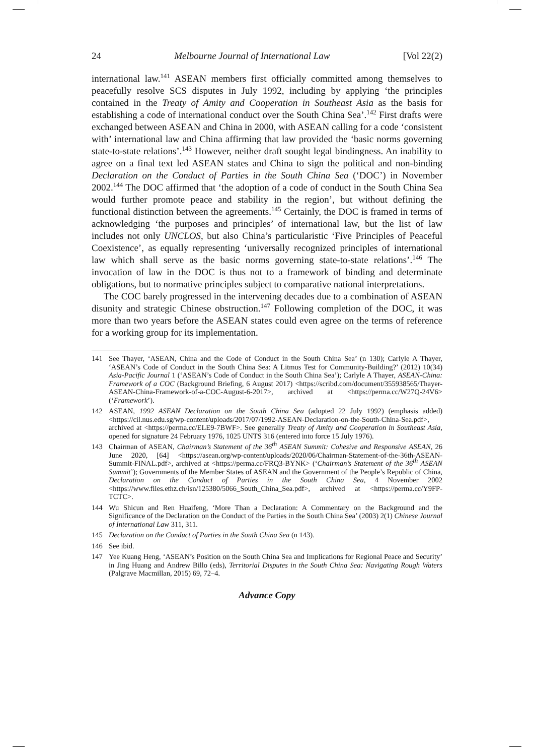24 Melbourne Journal of International Law [Vol 22(2)
international law.<sup>141</sup> ASEAN members first officially committed among themselves to peacefully resolve SCS disputes in July 1992, including by applying ‘the principles contained in the Treaty of Amity and Cooperation in Southeast Asia as the basis for establishing a code of international conduct over the South China Sea’.<sup>142</sup> First drafts were exchanged between ASEAN and China in 2000, with ASEAN calling for a code ‘consistent with’ international law and China affirming that law provided the ‘basic norms governing state-to-state relations’.<sup>143</sup> However, neither draft sought legal bindingness. An inability to agree on a final text led ASEAN states and China to sign the political and non-binding Declaration on the Conduct of Parties in the South China Sea (‘DOC’) in November 2002.<sup>144</sup> The DOC affirmed that ‘the adoption of a code of conduct in the South China Sea would further promote peace and stability in the region’, but without defining the functional distinction between the agreements.<sup>145</sup> Certainly, the DOC is framed in terms of acknowledging ‘the purposes and principles’ of international law, but the list of law includes not only UNCLOS, but also China’s particularistic ‘Five Principles of Peaceful Coexistence’, as equally representing ‘universally recognized principles of international law which shall serve as the basic norms governing state-to-state relations’.<sup>146</sup> The invocation of law in the DOC is thus not to a framework of binding and determinate obligations, but to normative principles subject to comparative national interpretations.
The COC barely progressed in the intervening decades due to a combination of ASEAN disunity and strategic Chinese obstruction.<sup>147</sup> Following completion of the DOC, it was more than two years before the ASEAN states could even agree on the terms of reference for a working group for its implementation.
141 See Thayer, ‘ASEAN, China and the Code of Conduct in the South China Sea’ (n 130); Carlyle A Thayer, ‘ASEAN’s Code of Conduct in the South China Sea: A Litmus Test for Community-Building?’ (2012) 10(34) Asia-Pacific Journal 1 (‘ASEAN’s Code of Conduct in the South China Sea’); Carlyle A Thayer, ASEAN-China: Framework of a COC (Background Briefing, 6 August 2017) <https://scribd.com/document/355938565/Thayer-ASEAN-China-Framework-of-a-COC-August-6-2017>, archived at <https://perma.cc/W27Q-24V6> (‘Framework’).
142 ASEAN, 1992 ASEAN Declaration on the South China Sea (adopted 22 July 1992) (emphasis added) <https://cil.nus.edu.sg/wp-content/uploads/2017/07/1992-ASEAN-Declaration-on-the-South-China-Sea.pdf>, archived at <https://perma.cc/ELE9-7BWF>. See generally Treaty of Amity and Cooperation in Southeast Asia, opened for signature 24 February 1976, 1025 UNTS 316 (entered into force 15 July 1976).
143 Chairman of ASEAN, Chairman’s Statement of the 36<sup>th</sup> ASEAN Summit: Cohesive and Responsive ASEAN, 26 June 2020, [64] <https://asean.org/wp-content/uploads/2020/06/Chairman-Statement-of-the-36th-ASEAN-Summit-FINAL.pdf>, archived at <https://perma.cc/FRQ3-BYNK> (‘Chairman’s Statement of the 36<sup>th</sup> ASEAN Summit’); Governments of the Member States of ASEAN and the Government of the People’s Republic of China, Declaration on the Conduct of Parties in the South China Sea, 4 November 2002 <https://www.files.ethz.ch/isn/125380/5066_South_China_Sea.pdf>, archived at <https://perma.cc/Y9FP-TCTC>.
144 Wu Shicun and Ren Huaifeng, ‘More Than a Declaration: A Commentary on the Background and the Significance of the Declaration on the Conduct of the Parties in the South China Sea’ (2003) 2(1) Chinese Journal of International Law 311, 311.
145 Declaration on the Conduct of Parties in the South China Sea (n 143).
146 See ibid.
147 Yee Kuang Heng, ‘ASEAN’s Position on the South China Sea and Implications for Regional Peace and Security’ in Jing Huang and Andrew Billo (eds), Territorial Disputes in the South China Sea: Navigating Rough Waters (Palgrave Macmillan, 2015) 69, 72–4.
Advance Copy